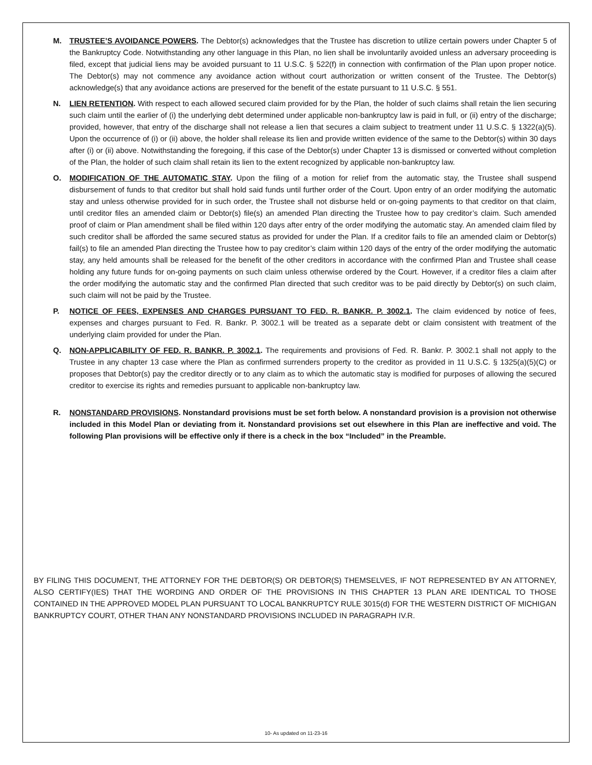M. TRUSTEE’S AVOIDANCE POWERS. The Debtor(s) acknowledges that the Trustee has discretion to utilize certain powers under Chapter 5 of the Bankruptcy Code. Notwithstanding any other language in this Plan, no lien shall be involuntarily avoided unless an adversary proceeding is filed, except that judicial liens may be avoided pursuant to 11 U.S.C. § 522(f) in connection with confirmation of the Plan upon proper notice. The Debtor(s) may not commence any avoidance action without court authorization or written consent of the Trustee. The Debtor(s) acknowledge(s) that any avoidance actions are preserved for the benefit of the estate pursuant to 11 U.S.C. § 551.
N. LIEN RETENTION. With respect to each allowed secured claim provided for by the Plan, the holder of such claims shall retain the lien securing such claim until the earlier of (i) the underlying debt determined under applicable non-bankruptcy law is paid in full, or (ii) entry of the discharge; provided, however, that entry of the discharge shall not release a lien that secures a claim subject to treatment under 11 U.S.C. § 1322(a)(5). Upon the occurrence of (i) or (ii) above, the holder shall release its lien and provide written evidence of the same to the Debtor(s) within 30 days after (i) or (ii) above. Notwithstanding the foregoing, if this case of the Debtor(s) under Chapter 13 is dismissed or converted without completion of the Plan, the holder of such claim shall retain its lien to the extent recognized by applicable non-bankruptcy law.
O. MODIFICATION OF THE AUTOMATIC STAY. Upon the filing of a motion for relief from the automatic stay, the Trustee shall suspend disbursement of funds to that creditor but shall hold said funds until further order of the Court. Upon entry of an order modifying the automatic stay and unless otherwise provided for in such order, the Trustee shall not disburse held or on-going payments to that creditor on that claim, until creditor files an amended claim or Debtor(s) file(s) an amended Plan directing the Trustee how to pay creditor’s claim. Such amended proof of claim or Plan amendment shall be filed within 120 days after entry of the order modifying the automatic stay. An amended claim filed by such creditor shall be afforded the same secured status as provided for under the Plan. If a creditor fails to file an amended claim or Debtor(s) fail(s) to file an amended Plan directing the Trustee how to pay creditor’s claim within 120 days of the entry of the order modifying the automatic stay, any held amounts shall be released for the benefit of the other creditors in accordance with the confirmed Plan and Trustee shall cease holding any future funds for on-going payments on such claim unless otherwise ordered by the Court. However, if a creditor files a claim after the order modifying the automatic stay and the confirmed Plan directed that such creditor was to be paid directly by Debtor(s) on such claim, such claim will not be paid by the Trustee.
P. NOTICE OF FEES, EXPENSES AND CHARGES PURSUANT TO FED. R. BANKR. P. 3002.1. The claim evidenced by notice of fees, expenses and charges pursuant to Fed. R. Bankr. P. 3002.1 will be treated as a separate debt or claim consistent with treatment of the underlying claim provided for under the Plan.
Q. NON-APPLICABILITY OF FED. R. BANKR. P. 3002.1. The requirements and provisions of Fed. R. Bankr. P. 3002.1 shall not apply to the Trustee in any chapter 13 case where the Plan as confirmed surrenders property to the creditor as provided in 11 U.S.C. § 1325(a)(5)(C) or proposes that Debtor(s) pay the creditor directly or to any claim as to which the automatic stay is modified for purposes of allowing the secured creditor to exercise its rights and remedies pursuant to applicable non-bankruptcy law.
R. NONSTANDARD PROVISIONS. Nonstandard provisions must be set forth below. A nonstandard provision is a provision not otherwise included in this Model Plan or deviating from it. Nonstandard provisions set out elsewhere in this Plan are ineffective and void. The following Plan provisions will be effective only if there is a check in the box “Included” in the Preamble.
BY FILING THIS DOCUMENT, THE ATTORNEY FOR THE DEBTOR(S) OR DEBTOR(S) THEMSELVES, IF NOT REPRESENTED BY AN ATTORNEY, ALSO CERTIFY(IES) THAT THE WORDING AND ORDER OF THE PROVISIONS IN THIS CHAPTER 13 PLAN ARE IDENTICAL TO THOSE CONTAINED IN THE APPROVED MODEL PLAN PURSUANT TO LOCAL BANKRUPTCY RULE 3015(d) FOR THE WESTERN DISTRICT OF MICHIGAN BANKRUPTCY COURT, OTHER THAN ANY NONSTANDARD PROVISIONS INCLUDED IN PARAGRAPH IV.R.
10- As updated on 11-23-16